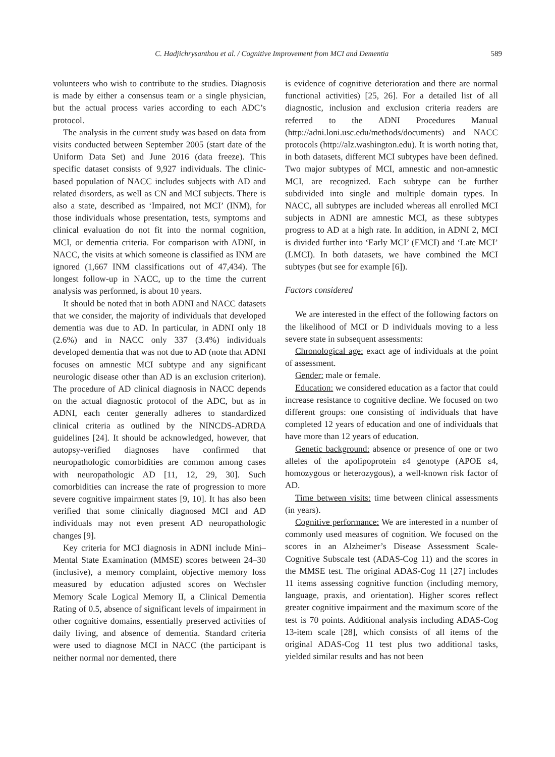C. Hadjichrysanthou et al. / Cognitive Improvement from MCI and Dementia 589
volunteers who wish to contribute to the studies. Diagnosis is made by either a consensus team or a single physician, but the actual process varies according to each ADC’s protocol.
The analysis in the current study was based on data from visits conducted between September 2005 (start date of the Uniform Data Set) and June 2016 (data freeze). This specific dataset consists of 9,927 individuals. The clinic-based population of NACC includes subjects with AD and related disorders, as well as CN and MCI subjects. There is also a state, described as ‘Impaired, not MCI’ (INM), for those individuals whose presentation, tests, symptoms and clinical evaluation do not fit into the normal cognition, MCI, or dementia criteria. For comparison with ADNI, in NACC, the visits at which someone is classified as INM are ignored (1,667 INM classifications out of 47,434). The longest follow-up in NACC, up to the time the current analysis was performed, is about 10 years.
It should be noted that in both ADNI and NACC datasets that we consider, the majority of individuals that developed dementia was due to AD. In particular, in ADNI only 18 (2.6%) and in NACC only 337 (3.4%) individuals developed dementia that was not due to AD (note that ADNI focuses on amnestic MCI subtype and any significant neurologic disease other than AD is an exclusion criterion). The procedure of AD clinical diagnosis in NACC depends on the actual diagnostic protocol of the ADC, but as in ADNI, each center generally adheres to standardized clinical criteria as outlined by the NINCDS-ADRDA guidelines [24]. It should be acknowledged, however, that autopsy-verified diagnoses have confirmed that neuropathologic comorbidities are common among cases with neuropathologic AD [11, 12, 29, 30]. Such comorbidities can increase the rate of progression to more severe cognitive impairment states [9, 10]. It has also been verified that some clinically diagnosed MCI and AD individuals may not even present AD neuropathologic changes [9].
Key criteria for MCI diagnosis in ADNI include Mini–Mental State Examination (MMSE) scores between 24–30 (inclusive), a memory complaint, objective memory loss measured by education adjusted scores on Wechsler Memory Scale Logical Memory II, a Clinical Dementia Rating of 0.5, absence of significant levels of impairment in other cognitive domains, essentially preserved activities of daily living, and absence of dementia. Standard criteria were used to diagnose MCI in NACC (the participant is neither normal nor demented, there
is evidence of cognitive deterioration and there are normal functional activities) [25, 26]. For a detailed list of all diagnostic, inclusion and exclusion criteria readers are referred to the ADNI Procedures Manual (http://adni.loni.usc.edu/methods/documents) and NACC protocols (http://alz.washington.edu). It is worth noting that, in both datasets, different MCI subtypes have been defined. Two major subtypes of MCI, amnestic and non-amnestic MCI, are recognized. Each subtype can be further subdivided into single and multiple domain types. In NACC, all subtypes are included whereas all enrolled MCI subjects in ADNI are amnestic MCI, as these subtypes progress to AD at a high rate. In addition, in ADNI 2, MCI is divided further into ‘Early MCI’ (EMCI) and ‘Late MCI’ (LMCI). In both datasets, we have combined the MCI subtypes (but see for example [6]).
Factors considered
We are interested in the effect of the following factors on the likelihood of MCI or D individuals moving to a less severe state in subsequent assessments:
Chronological age: exact age of individuals at the point of assessment.
Gender: male or female.
Education: we considered education as a factor that could increase resistance to cognitive decline. We focused on two different groups: one consisting of individuals that have completed 12 years of education and one of individuals that have more than 12 years of education.
Genetic background: absence or presence of one or two alleles of the apolipoprotein ε4 genotype (APOE ε4, homozygous or heterozygous), a well-known risk factor of AD.
Time between visits: time between clinical assessments (in years).
Cognitive performance: We are interested in a number of commonly used measures of cognition. We focused on the scores in an Alzheimer’s Disease Assessment Scale-Cognitive Subscale test (ADAS-Cog 11) and the scores in the MMSE test. The original ADAS-Cog 11 [27] includes 11 items assessing cognitive function (including memory, language, praxis, and orientation). Higher scores reflect greater cognitive impairment and the maximum score of the test is 70 points. Additional analysis including ADAS-Cog 13-item scale [28], which consists of all items of the original ADAS-Cog 11 test plus two additional tasks, yielded similar results and has not been